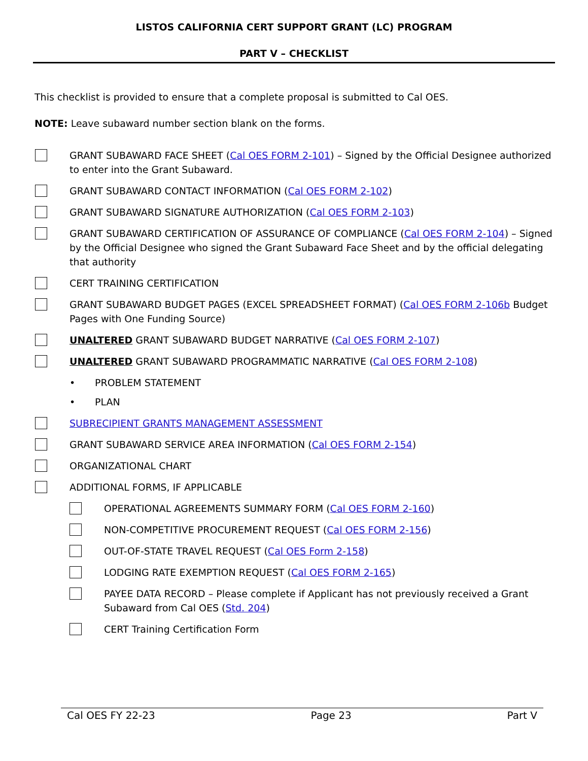LISTOS CALIFORNIA CERT SUPPORT GRANT (LC) PROGRAM
PART V – CHECKLIST
This checklist is provided to ensure that a complete proposal is submitted to Cal OES.
NOTE: Leave subaward number section blank on the forms.
GRANT SUBAWARD FACE SHEET (Cal OES FORM 2-101) – Signed by the Official Designee authorized to enter into the Grant Subaward.
GRANT SUBAWARD CONTACT INFORMATION (Cal OES FORM 2-102)
GRANT SUBAWARD SIGNATURE AUTHORIZATION (Cal OES FORM 2-103)
GRANT SUBAWARD CERTIFICATION OF ASSURANCE OF COMPLIANCE (Cal OES FORM 2-104) – Signed by the Official Designee who signed the Grant Subaward Face Sheet and by the official delegating that authority
CERT TRAINING CERTIFICATION
GRANT SUBAWARD BUDGET PAGES (EXCEL SPREADSHEET FORMAT) (Cal OES FORM 2-106b Budget Pages with One Funding Source)
UNALTERED GRANT SUBAWARD BUDGET NARRATIVE (Cal OES FORM 2-107)
UNALTERED GRANT SUBAWARD PROGRAMMATIC NARRATIVE (Cal OES FORM 2-108)
• PROBLEM STATEMENT
• PLAN
SUBRECIPIENT GRANTS MANAGEMENT ASSESSMENT
GRANT SUBAWARD SERVICE AREA INFORMATION (Cal OES FORM 2-154)
ORGANIZATIONAL CHART
ADDITIONAL FORMS, IF APPLICABLE
OPERATIONAL AGREEMENTS SUMMARY FORM (Cal OES FORM 2-160)
NON-COMPETITIVE PROCUREMENT REQUEST (Cal OES FORM 2-156)
OUT-OF-STATE TRAVEL REQUEST (Cal OES Form 2-158)
LODGING RATE EXEMPTION REQUEST (Cal OES FORM 2-165)
PAYEE DATA RECORD – Please complete if Applicant has not previously received a Grant Subaward from Cal OES (Std. 204)
CERT Training Certification Form
Cal OES FY 22-23 Page 23 Part V